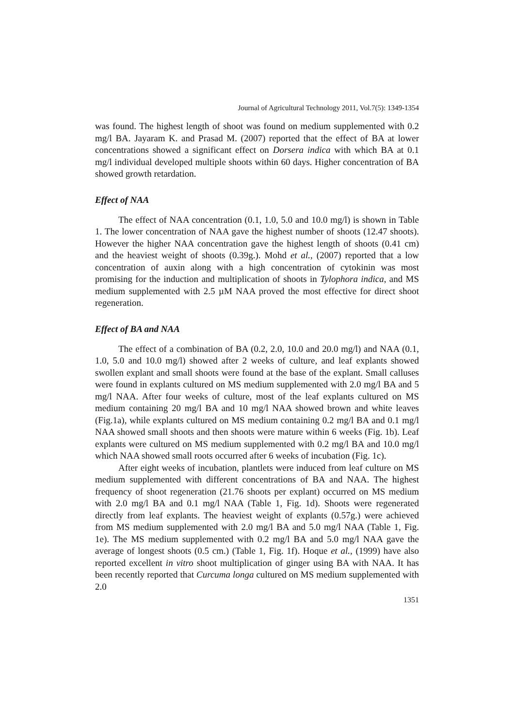Journal of Agricultural Technology 2011, Vol.7(5): 1349-1354
was found. The highest length of shoot was found on medium supplemented with 0.2 mg/l BA. Jayaram K. and Prasad M. (2007) reported that the effect of BA at lower concentrations showed a significant effect on Dorsera indica with which BA at 0.1 mg/l individual developed multiple shoots within 60 days. Higher concentration of BA showed growth retardation.
Effect of NAA
The effect of NAA concentration (0.1, 1.0, 5.0 and 10.0 mg/l) is shown in Table 1. The lower concentration of NAA gave the highest number of shoots (12.47 shoots). However the higher NAA concentration gave the highest length of shoots (0.41 cm) and the heaviest weight of shoots (0.39g.). Mohd et al., (2007) reported that a low concentration of auxin along with a high concentration of cytokinin was most promising for the induction and multiplication of shoots in Tylophora indica, and MS medium supplemented with 2.5 µM NAA proved the most effective for direct shoot regeneration.
Effect of BA and NAA
The effect of a combination of BA (0.2, 2.0, 10.0 and 20.0 mg/l) and NAA (0.1, 1.0, 5.0 and 10.0 mg/l) showed after 2 weeks of culture, and leaf explants showed swollen explant and small shoots were found at the base of the explant. Small calluses were found in explants cultured on MS medium supplemented with 2.0 mg/l BA and 5 mg/l NAA. After four weeks of culture, most of the leaf explants cultured on MS medium containing 20 mg/l BA and 10 mg/l NAA showed brown and white leaves (Fig.1a), while explants cultured on MS medium containing 0.2 mg/l BA and 0.1 mg/l NAA showed small shoots and then shoots were mature within 6 weeks (Fig. 1b). Leaf explants were cultured on MS medium supplemented with 0.2 mg/l BA and 10.0 mg/l which NAA showed small roots occurred after 6 weeks of incubation (Fig. 1c).
After eight weeks of incubation, plantlets were induced from leaf culture on MS medium supplemented with different concentrations of BA and NAA. The highest frequency of shoot regeneration (21.76 shoots per explant) occurred on MS medium with 2.0 mg/l BA and 0.1 mg/l NAA (Table 1, Fig. 1d). Shoots were regenerated directly from leaf explants. The heaviest weight of explants (0.57g.) were achieved from MS medium supplemented with 2.0 mg/l BA and 5.0 mg/l NAA (Table 1, Fig. 1e). The MS medium supplemented with 0.2 mg/l BA and 5.0 mg/l NAA gave the average of longest shoots (0.5 cm.) (Table 1, Fig. 1f). Hoque et al., (1999) have also reported excellent in vitro shoot multiplication of ginger using BA with NAA. It has been recently reported that Curcuma longa cultured on MS medium supplemented with 2.0
1351